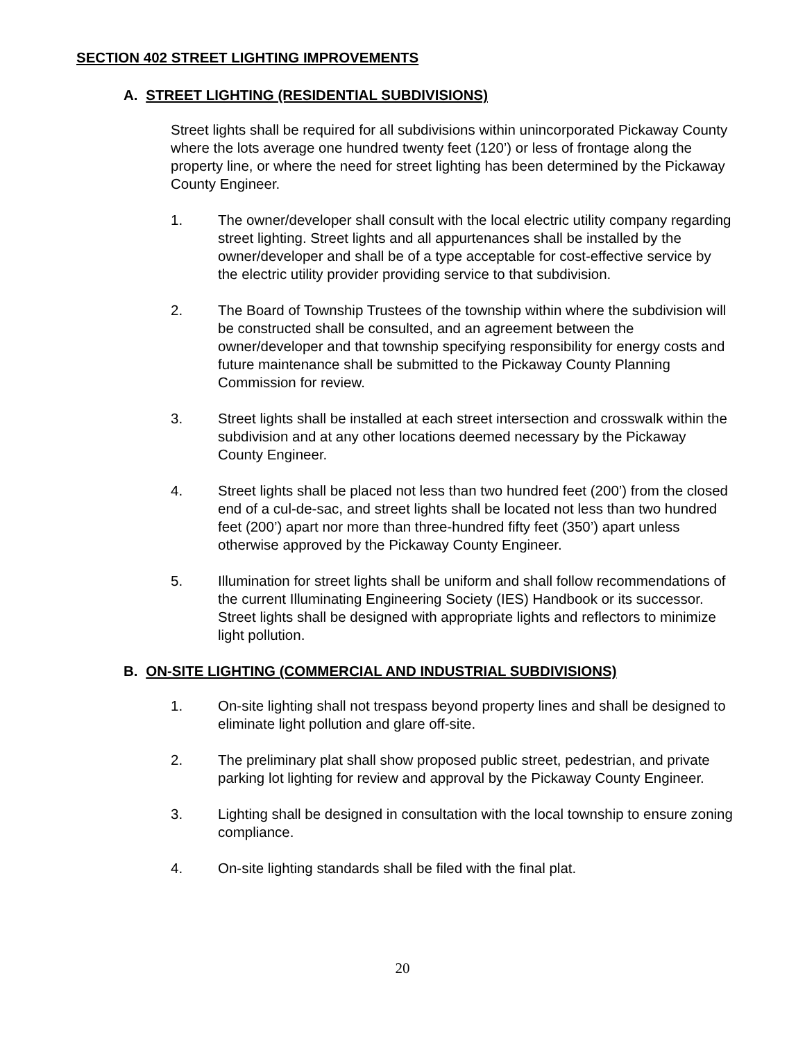SECTION 402 STREET LIGHTING IMPROVEMENTS
A. STREET LIGHTING (RESIDENTIAL SUBDIVISIONS)
Street lights shall be required for all subdivisions within unincorporated Pickaway County where the lots average one hundred twenty feet (120’) or less of frontage along the property line, or where the need for street lighting has been determined by the Pickaway County Engineer.
1. The owner/developer shall consult with the local electric utility company regarding street lighting. Street lights and all appurtenances shall be installed by the owner/developer and shall be of a type acceptable for cost-effective service by the electric utility provider providing service to that subdivision.
2. The Board of Township Trustees of the township within where the subdivision will be constructed shall be consulted, and an agreement between the owner/developer and that township specifying responsibility for energy costs and future maintenance shall be submitted to the Pickaway County Planning Commission for review.
3. Street lights shall be installed at each street intersection and crosswalk within the subdivision and at any other locations deemed necessary by the Pickaway County Engineer.
4. Street lights shall be placed not less than two hundred feet (200’) from the closed end of a cul-de-sac, and street lights shall be located not less than two hundred feet (200’) apart nor more than three-hundred fifty feet (350’) apart unless otherwise approved by the Pickaway County Engineer.
5. Illumination for street lights shall be uniform and shall follow recommendations of the current Illuminating Engineering Society (IES) Handbook or its successor. Street lights shall be designed with appropriate lights and reflectors to minimize light pollution.
B. ON-SITE LIGHTING (COMMERCIAL AND INDUSTRIAL SUBDIVISIONS)
1. On-site lighting shall not trespass beyond property lines and shall be designed to eliminate light pollution and glare off-site.
2. The preliminary plat shall show proposed public street, pedestrian, and private parking lot lighting for review and approval by the Pickaway County Engineer.
3. Lighting shall be designed in consultation with the local township to ensure zoning compliance.
4. On-site lighting standards shall be filed with the final plat.
20